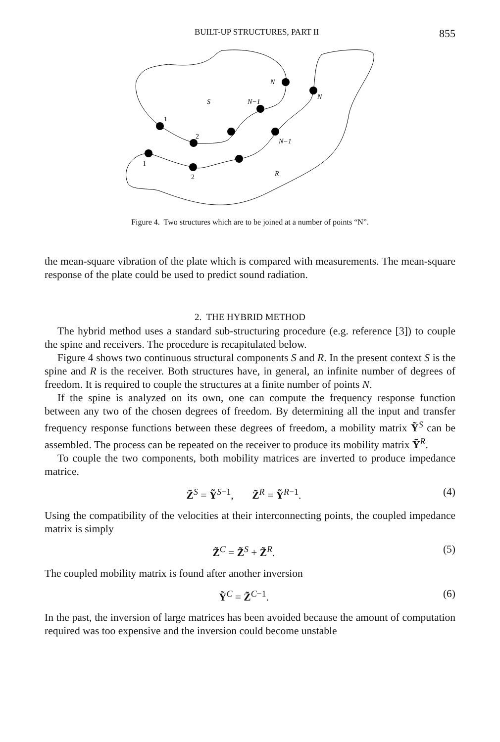BUILT-UP STRUCTURES, PART II 855
S
N−1
N
1
2
N
N−1
1
2
R
Figure 4. Two structures which are to be joined at a number of points “N”.
the mean-square vibration of the plate which is compared with measurements. The mean-square response of the plate could be used to predict sound radiation.
2. THE HYBRID METHOD
The hybrid method uses a standard sub-structuring procedure (e.g. reference [3]) to couple the spine and receivers. The procedure is recapitulated below.
Figure 4 shows two continuous structural components S and R. In the present context S is the spine and R is the receiver. Both structures have, in general, an infinite number of degrees of freedom. It is required to couple the structures at a finite number of points N.
If the spine is analyzed on its own, one can compute the frequency response function between any two of the chosen degrees of freedom. By determining all the input and transfer frequency response functions between these degrees of freedom, a mobility matrix Ỹ<sup>S</sup> can be assembled. The process can be repeated on the receiver to produce its mobility matrix Ỹ<sup>R</sup>.
To couple the two components, both mobility matrices are inverted to produce impedance matrice.
Z̃<sup>S</sup> = Ỹ<sup>S−1</sup>, Z̃<sup>R</sup> = Ỹ<sup>R−1</sup>. (4)
Using the compatibility of the velocities at their interconnecting points, the coupled impedance matrix is simply
Z̃<sup>C</sup> = Z̃<sup>S</sup> + Z̃<sup>R</sup>. (5)
The coupled mobility matrix is found after another inversion
Ỹ<sup>C</sup> = Z̃<sup>C−1</sup>. (6)
In the past, the inversion of large matrices has been avoided because the amount of computation required was too expensive and the inversion could become unstable